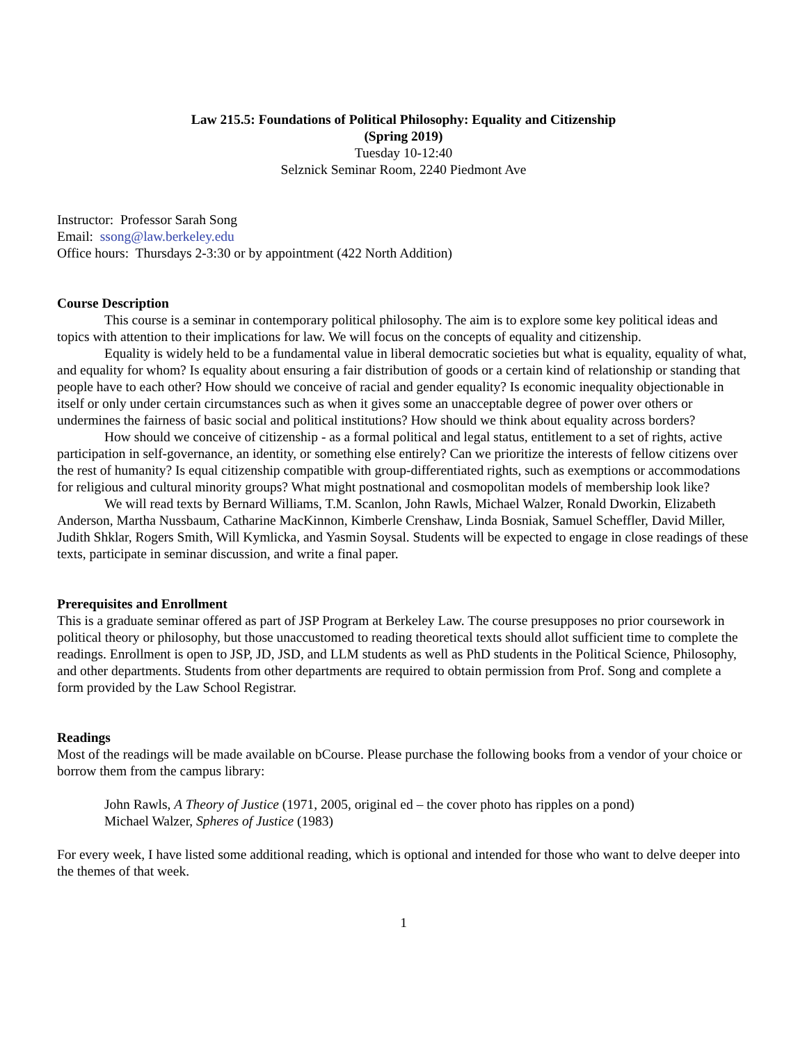Law 215.5: Foundations of Political Philosophy: Equality and Citizenship
(Spring 2019)
Tuesday 10-12:40
Selznick Seminar Room, 2240 Piedmont Ave
Instructor: Professor Sarah Song
Email: ssong@law.berkeley.edu
Office hours: Thursdays 2-3:30 or by appointment (422 North Addition)
Course Description
This course is a seminar in contemporary political philosophy. The aim is to explore some key political ideas and topics with attention to their implications for law. We will focus on the concepts of equality and citizenship.
Equality is widely held to be a fundamental value in liberal democratic societies but what is equality, equality of what, and equality for whom? Is equality about ensuring a fair distribution of goods or a certain kind of relationship or standing that people have to each other? How should we conceive of racial and gender equality? Is economic inequality objectionable in itself or only under certain circumstances such as when it gives some an unacceptable degree of power over others or undermines the fairness of basic social and political institutions? How should we think about equality across borders?
How should we conceive of citizenship - as a formal political and legal status, entitlement to a set of rights, active participation in self-governance, an identity, or something else entirely? Can we prioritize the interests of fellow citizens over the rest of humanity? Is equal citizenship compatible with group-differentiated rights, such as exemptions or accommodations for religious and cultural minority groups? What might postnational and cosmopolitan models of membership look like?
We will read texts by Bernard Williams, T.M. Scanlon, John Rawls, Michael Walzer, Ronald Dworkin, Elizabeth Anderson, Martha Nussbaum, Catharine MacKinnon, Kimberle Crenshaw, Linda Bosniak, Samuel Scheffler, David Miller, Judith Shklar, Rogers Smith, Will Kymlicka, and Yasmin Soysal. Students will be expected to engage in close readings of these texts, participate in seminar discussion, and write a final paper.
Prerequisites and Enrollment
This is a graduate seminar offered as part of JSP Program at Berkeley Law. The course presupposes no prior coursework in political theory or philosophy, but those unaccustomed to reading theoretical texts should allot sufficient time to complete the readings. Enrollment is open to JSP, JD, JSD, and LLM students as well as PhD students in the Political Science, Philosophy, and other departments. Students from other departments are required to obtain permission from Prof. Song and complete a form provided by the Law School Registrar.
Readings
Most of the readings will be made available on bCourse. Please purchase the following books from a vendor of your choice or borrow them from the campus library:
John Rawls, A Theory of Justice (1971, 2005, original ed – the cover photo has ripples on a pond)
Michael Walzer, Spheres of Justice (1983)
For every week, I have listed some additional reading, which is optional and intended for those who want to delve deeper into the themes of that week.
1